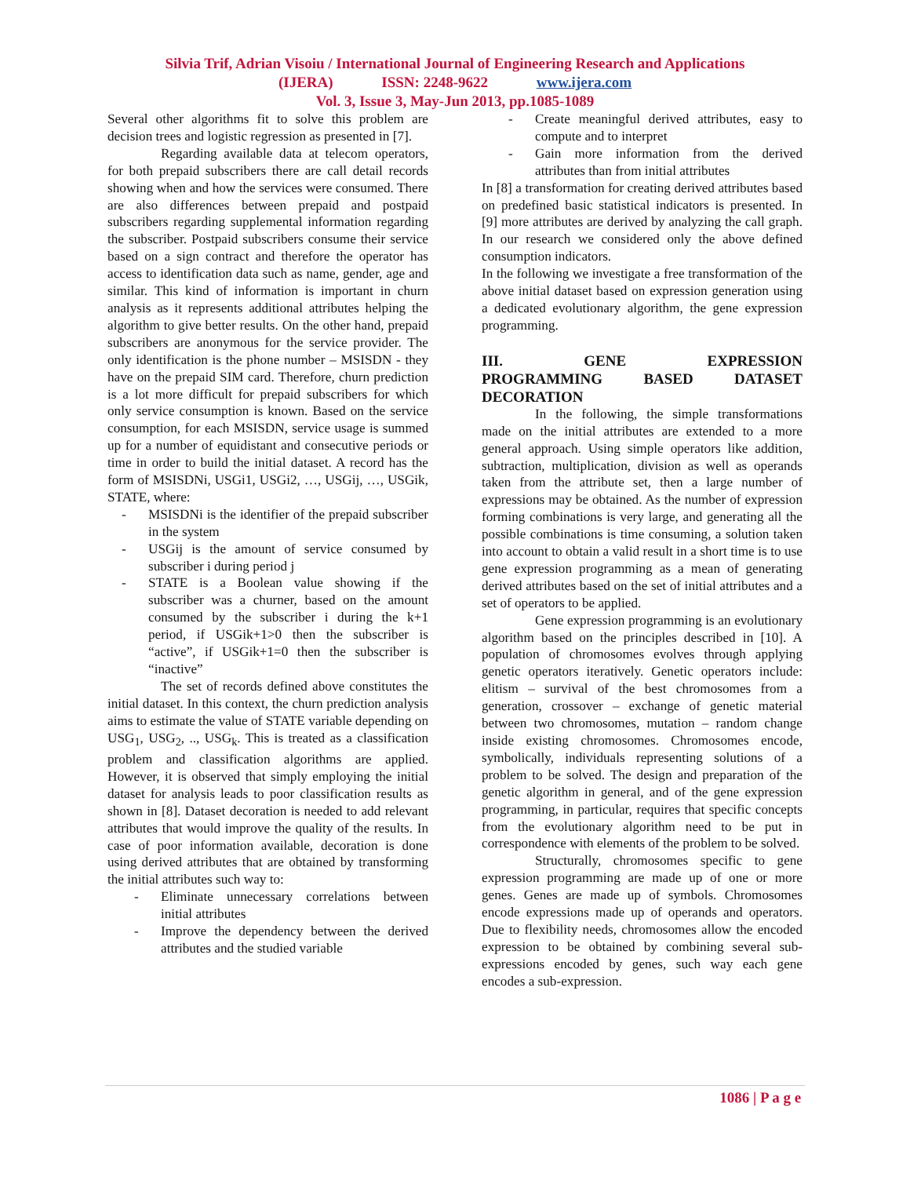Silvia Trif, Adrian Visoiu / International Journal of Engineering Research and Applications
(IJERA) ISSN: 2248-9622 www.ijera.com
Vol. 3, Issue 3, May-Jun 2013, pp.1085-1089
Several other algorithms fit to solve this problem are decision trees and logistic regression as presented in [7].
Regarding available data at telecom operators, for both prepaid subscribers there are call detail records showing when and how the services were consumed. There are also differences between prepaid and postpaid subscribers regarding supplemental information regarding the subscriber. Postpaid subscribers consume their service based on a sign contract and therefore the operator has access to identification data such as name, gender, age and similar. This kind of information is important in churn analysis as it represents additional attributes helping the algorithm to give better results. On the other hand, prepaid subscribers are anonymous for the service provider. The only identification is the phone number – MSISDN - they have on the prepaid SIM card. Therefore, churn prediction is a lot more difficult for prepaid subscribers for which only service consumption is known. Based on the service consumption, for each MSISDN, service usage is summed up for a number of equidistant and consecutive periods or time in order to build the initial dataset. A record has the form of MSISDNi, USGi1, USGi2, …, USGij, …, USGik, STATE, where:
- MSISDNi is the identifier of the prepaid subscriber in the system
- USGij is the amount of service consumed by subscriber i during period j
- STATE is a Boolean value showing if the subscriber was a churner, based on the amount consumed by the subscriber i during the k+1 period, if USGik+1>0 then the subscriber is “active”, if USGik+1=0 then the subscriber is “inactive”
The set of records defined above constitutes the initial dataset. In this context, the churn prediction analysis aims to estimate the value of STATE variable depending on USG<sub>1</sub>, USG<sub>2</sub>, .., USG<sub>k</sub>. This is treated as a classification problem and classification algorithms are applied. However, it is observed that simply employing the initial dataset for analysis leads to poor classification results as shown in [8]. Dataset decoration is needed to add relevant attributes that would improve the quality of the results. In case of poor information available, decoration is done using derived attributes that are obtained by transforming the initial attributes such way to:
- Eliminate unnecessary correlations between initial attributes
- Improve the dependency between the derived attributes and the studied variable
- Create meaningful derived attributes, easy to compute and to interpret
- Gain more information from the derived attributes than from initial attributes
In [8] a transformation for creating derived attributes based on predefined basic statistical indicators is presented. In [9] more attributes are derived by analyzing the call graph. In our research we considered only the above defined consumption indicators.
In the following we investigate a free transformation of the above initial dataset based on expression generation using a dedicated evolutionary algorithm, the gene expression programming.
III. GENE EXPRESSION
PROGRAMMING BASED DATASET
DECORATION
In the following, the simple transformations made on the initial attributes are extended to a more general approach. Using simple operators like addition, subtraction, multiplication, division as well as operands taken from the attribute set, then a large number of expressions may be obtained. As the number of expression forming combinations is very large, and generating all the possible combinations is time consuming, a solution taken into account to obtain a valid result in a short time is to use gene expression programming as a mean of generating derived attributes based on the set of initial attributes and a set of operators to be applied.
Gene expression programming is an evolutionary algorithm based on the principles described in [10]. A population of chromosomes evolves through applying genetic operators iteratively. Genetic operators include: elitism – survival of the best chromosomes from a generation, crossover – exchange of genetic material between two chromosomes, mutation – random change inside existing chromosomes. Chromosomes encode, symbolically, individuals representing solutions of a problem to be solved. The design and preparation of the genetic algorithm in general, and of the gene expression programming, in particular, requires that specific concepts from the evolutionary algorithm need to be put in correspondence with elements of the problem to be solved.
Structurally, chromosomes specific to gene expression programming are made up of one or more genes. Genes are made up of symbols. Chromosomes encode expressions made up of operands and operators. Due to flexibility needs, chromosomes allow the encoded expression to be obtained by combining several sub-expressions encoded by genes, such way each gene encodes a sub-expression.
1086 | P a g e